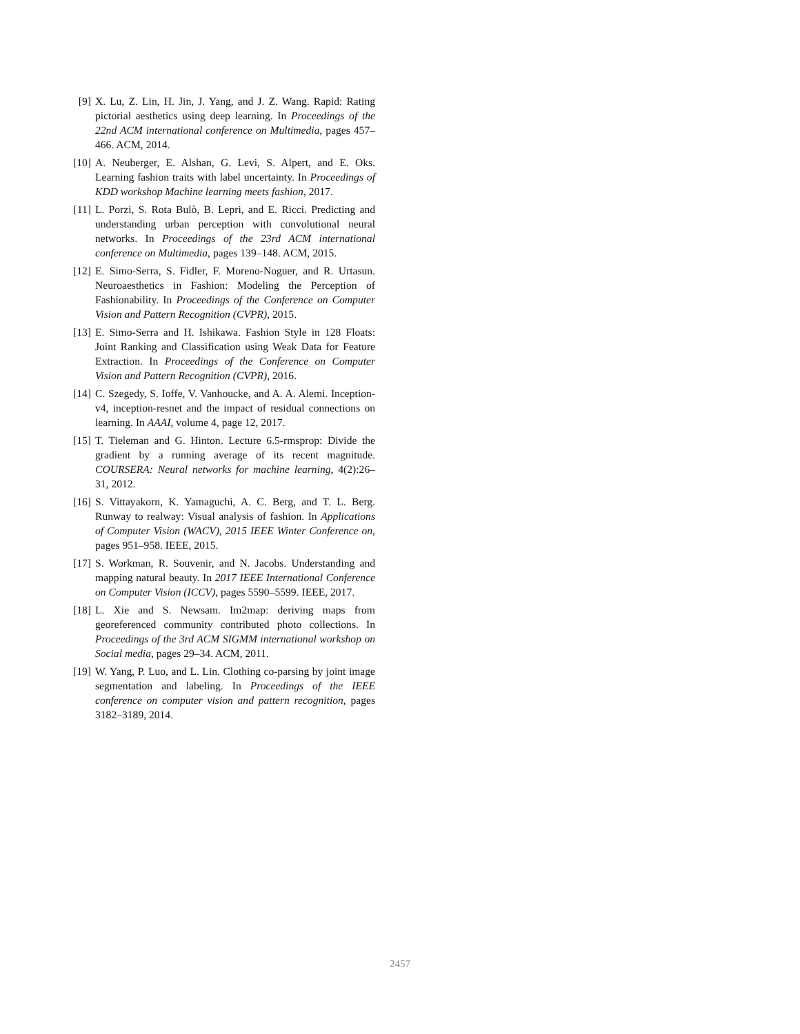[9] X. Lu, Z. Lin, H. Jin, J. Yang, and J. Z. Wang. Rapid: Rating pictorial aesthetics using deep learning. In Proceedings of the 22nd ACM international conference on Multimedia, pages 457–466. ACM, 2014.
[10] A. Neuberger, E. Alshan, G. Levi, S. Alpert, and E. Oks. Learning fashion traits with label uncertainty. In Proceedings of KDD workshop Machine learning meets fashion, 2017.
[11] L. Porzi, S. Rota Bulò, B. Lepri, and E. Ricci. Predicting and understanding urban perception with convolutional neural networks. In Proceedings of the 23rd ACM international conference on Multimedia, pages 139–148. ACM, 2015.
[12] E. Simo-Serra, S. Fidler, F. Moreno-Noguer, and R. Urtasun. Neuroaesthetics in Fashion: Modeling the Perception of Fashionability. In Proceedings of the Conference on Computer Vision and Pattern Recognition (CVPR), 2015.
[13] E. Simo-Serra and H. Ishikawa. Fashion Style in 128 Floats: Joint Ranking and Classification using Weak Data for Feature Extraction. In Proceedings of the Conference on Computer Vision and Pattern Recognition (CVPR), 2016.
[14] C. Szegedy, S. Ioffe, V. Vanhoucke, and A. A. Alemi. Inception-v4, inception-resnet and the impact of residual connections on learning. In AAAI, volume 4, page 12, 2017.
[15] T. Tieleman and G. Hinton. Lecture 6.5-rmsprop: Divide the gradient by a running average of its recent magnitude. COURSERA: Neural networks for machine learning, 4(2):26–31, 2012.
[16] S. Vittayakorn, K. Yamaguchi, A. C. Berg, and T. L. Berg. Runway to realway: Visual analysis of fashion. In Applications of Computer Vision (WACV), 2015 IEEE Winter Conference on, pages 951–958. IEEE, 2015.
[17] S. Workman, R. Souvenir, and N. Jacobs. Understanding and mapping natural beauty. In 2017 IEEE International Conference on Computer Vision (ICCV), pages 5590–5599. IEEE, 2017.
[18] L. Xie and S. Newsam. Im2map: deriving maps from georeferenced community contributed photo collections. In Proceedings of the 3rd ACM SIGMM international workshop on Social media, pages 29–34. ACM, 2011.
[19] W. Yang, P. Luo, and L. Lin. Clothing co-parsing by joint image segmentation and labeling. In Proceedings of the IEEE conference on computer vision and pattern recognition, pages 3182–3189, 2014.
2457